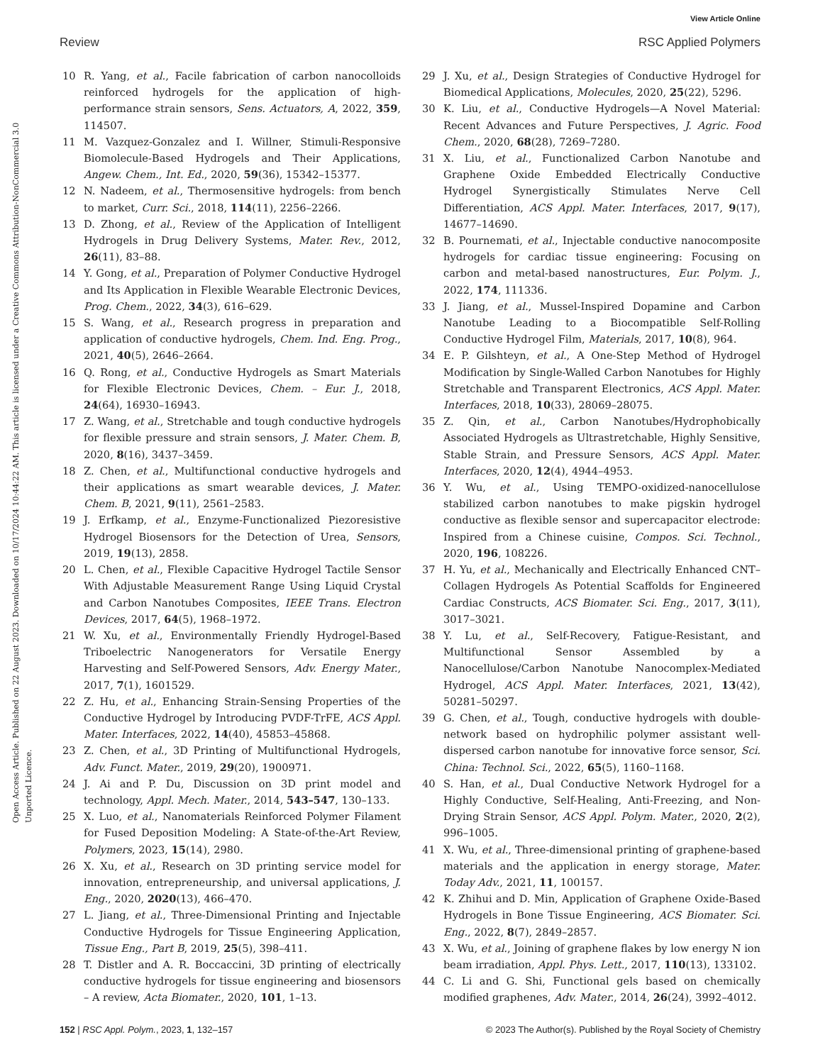View Article Online
Review RSC Applied Polymers
Open Access Article. Published on 22 August 2023. Downloaded on 10/17/2024 10:44:22 AM. This article is licensed under a Creative Commons Attribution-NonCommercial 3.0 Unported Licence.
10 R. Yang, et al., Facile fabrication of carbon nanocolloids reinforced hydrogels for the application of high-performance strain sensors, Sens. Actuators, A, 2022, 359, 114507.
11 M. Vazquez-Gonzalez and I. Willner, Stimuli-Responsive Biomolecule-Based Hydrogels and Their Applications, Angew. Chem., Int. Ed., 2020, 59(36), 15342–15377.
12 N. Nadeem, et al., Thermosensitive hydrogels: from bench to market, Curr. Sci., 2018, 114(11), 2256–2266.
13 D. Zhong, et al., Review of the Application of Intelligent Hydrogels in Drug Delivery Systems, Mater. Rev., 2012, 26(11), 83–88.
14 Y. Gong, et al., Preparation of Polymer Conductive Hydrogel and Its Application in Flexible Wearable Electronic Devices, Prog. Chem., 2022, 34(3), 616–629.
15 S. Wang, et al., Research progress in preparation and application of conductive hydrogels, Chem. Ind. Eng. Prog., 2021, 40(5), 2646–2664.
16 Q. Rong, et al., Conductive Hydrogels as Smart Materials for Flexible Electronic Devices, Chem. – Eur. J., 2018, 24(64), 16930–16943.
17 Z. Wang, et al., Stretchable and tough conductive hydrogels for flexible pressure and strain sensors, J. Mater. Chem. B, 2020, 8(16), 3437–3459.
18 Z. Chen, et al., Multifunctional conductive hydrogels and their applications as smart wearable devices, J. Mater. Chem. B, 2021, 9(11), 2561–2583.
19 J. Erfkamp, et al., Enzyme-Functionalized Piezoresistive Hydrogel Biosensors for the Detection of Urea, Sensors, 2019, 19(13), 2858.
20 L. Chen, et al., Flexible Capacitive Hydrogel Tactile Sensor With Adjustable Measurement Range Using Liquid Crystal and Carbon Nanotubes Composites, IEEE Trans. Electron Devices, 2017, 64(5), 1968–1972.
21 W. Xu, et al., Environmentally Friendly Hydrogel-Based Triboelectric Nanogenerators for Versatile Energy Harvesting and Self-Powered Sensors, Adv. Energy Mater., 2017, 7(1), 1601529.
22 Z. Hu, et al., Enhancing Strain-Sensing Properties of the Conductive Hydrogel by Introducing PVDF-TrFE, ACS Appl. Mater. Interfaces, 2022, 14(40), 45853–45868.
23 Z. Chen, et al., 3D Printing of Multifunctional Hydrogels, Adv. Funct. Mater., 2019, 29(20), 1900971.
24 J. Ai and P. Du, Discussion on 3D print model and technology, Appl. Mech. Mater., 2014, 543–547, 130–133.
25 X. Luo, et al., Nanomaterials Reinforced Polymer Filament for Fused Deposition Modeling: A State-of-the-Art Review, Polymers, 2023, 15(14), 2980.
26 X. Xu, et al., Research on 3D printing service model for innovation, entrepreneurship, and universal applications, J. Eng., 2020, 2020(13), 466–470.
27 L. Jiang, et al., Three-Dimensional Printing and Injectable Conductive Hydrogels for Tissue Engineering Application, Tissue Eng., Part B, 2019, 25(5), 398–411.
28 T. Distler and A. R. Boccaccini, 3D printing of electrically conductive hydrogels for tissue engineering and biosensors – A review, Acta Biomater., 2020, 101, 1–13.
29 J. Xu, et al., Design Strategies of Conductive Hydrogel for Biomedical Applications, Molecules, 2020, 25(22), 5296.
30 K. Liu, et al., Conductive Hydrogels—A Novel Material: Recent Advances and Future Perspectives, J. Agric. Food Chem., 2020, 68(28), 7269–7280.
31 X. Liu, et al., Functionalized Carbon Nanotube and Graphene Oxide Embedded Electrically Conductive Hydrogel Synergistically Stimulates Nerve Cell Differentiation, ACS Appl. Mater. Interfaces, 2017, 9(17), 14677–14690.
32 B. Pournemati, et al., Injectable conductive nanocomposite hydrogels for cardiac tissue engineering: Focusing on carbon and metal-based nanostructures, Eur. Polym. J., 2022, 174, 111336.
33 J. Jiang, et al., Mussel-Inspired Dopamine and Carbon Nanotube Leading to a Biocompatible Self-Rolling Conductive Hydrogel Film, Materials, 2017, 10(8), 964.
34 E. P. Gilshteyn, et al., A One-Step Method of Hydrogel Modification by Single-Walled Carbon Nanotubes for Highly Stretchable and Transparent Electronics, ACS Appl. Mater. Interfaces, 2018, 10(33), 28069–28075.
35 Z. Qin, et al., Carbon Nanotubes/Hydrophobically Associated Hydrogels as Ultrastretchable, Highly Sensitive, Stable Strain, and Pressure Sensors, ACS Appl. Mater. Interfaces, 2020, 12(4), 4944–4953.
36 Y. Wu, et al., Using TEMPO-oxidized-nanocellulose stabilized carbon nanotubes to make pigskin hydrogel conductive as flexible sensor and supercapacitor electrode: Inspired from a Chinese cuisine, Compos. Sci. Technol., 2020, 196, 108226.
37 H. Yu, et al., Mechanically and Electrically Enhanced CNT–Collagen Hydrogels As Potential Scaffolds for Engineered Cardiac Constructs, ACS Biomater. Sci. Eng., 2017, 3(11), 3017–3021.
38 Y. Lu, et al., Self-Recovery, Fatigue-Resistant, and Multifunctional Sensor Assembled by a Nanocellulose/Carbon Nanotube Nanocomplex-Mediated Hydrogel, ACS Appl. Mater. Interfaces, 2021, 13(42), 50281–50297.
39 G. Chen, et al., Tough, conductive hydrogels with double-network based on hydrophilic polymer assistant well-dispersed carbon nanotube for innovative force sensor, Sci. China: Technol. Sci., 2022, 65(5), 1160–1168.
40 S. Han, et al., Dual Conductive Network Hydrogel for a Highly Conductive, Self-Healing, Anti-Freezing, and Non-Drying Strain Sensor, ACS Appl. Polym. Mater., 2020, 2(2), 996–1005.
41 X. Wu, et al., Three-dimensional printing of graphene-based materials and the application in energy storage, Mater. Today Adv., 2021, 11, 100157.
42 K. Zhihui and D. Min, Application of Graphene Oxide-Based Hydrogels in Bone Tissue Engineering, ACS Biomater. Sci. Eng., 2022, 8(7), 2849–2857.
43 X. Wu, et al., Joining of graphene flakes by low energy N ion beam irradiation, Appl. Phys. Lett., 2017, 110(13), 133102.
44 C. Li and G. Shi, Functional gels based on chemically modified graphenes, Adv. Mater., 2014, 26(24), 3992–4012.
152 | RSC Appl. Polym., 2023, 1, 132–157 © 2023 The Author(s). Published by the Royal Society of Chemistry